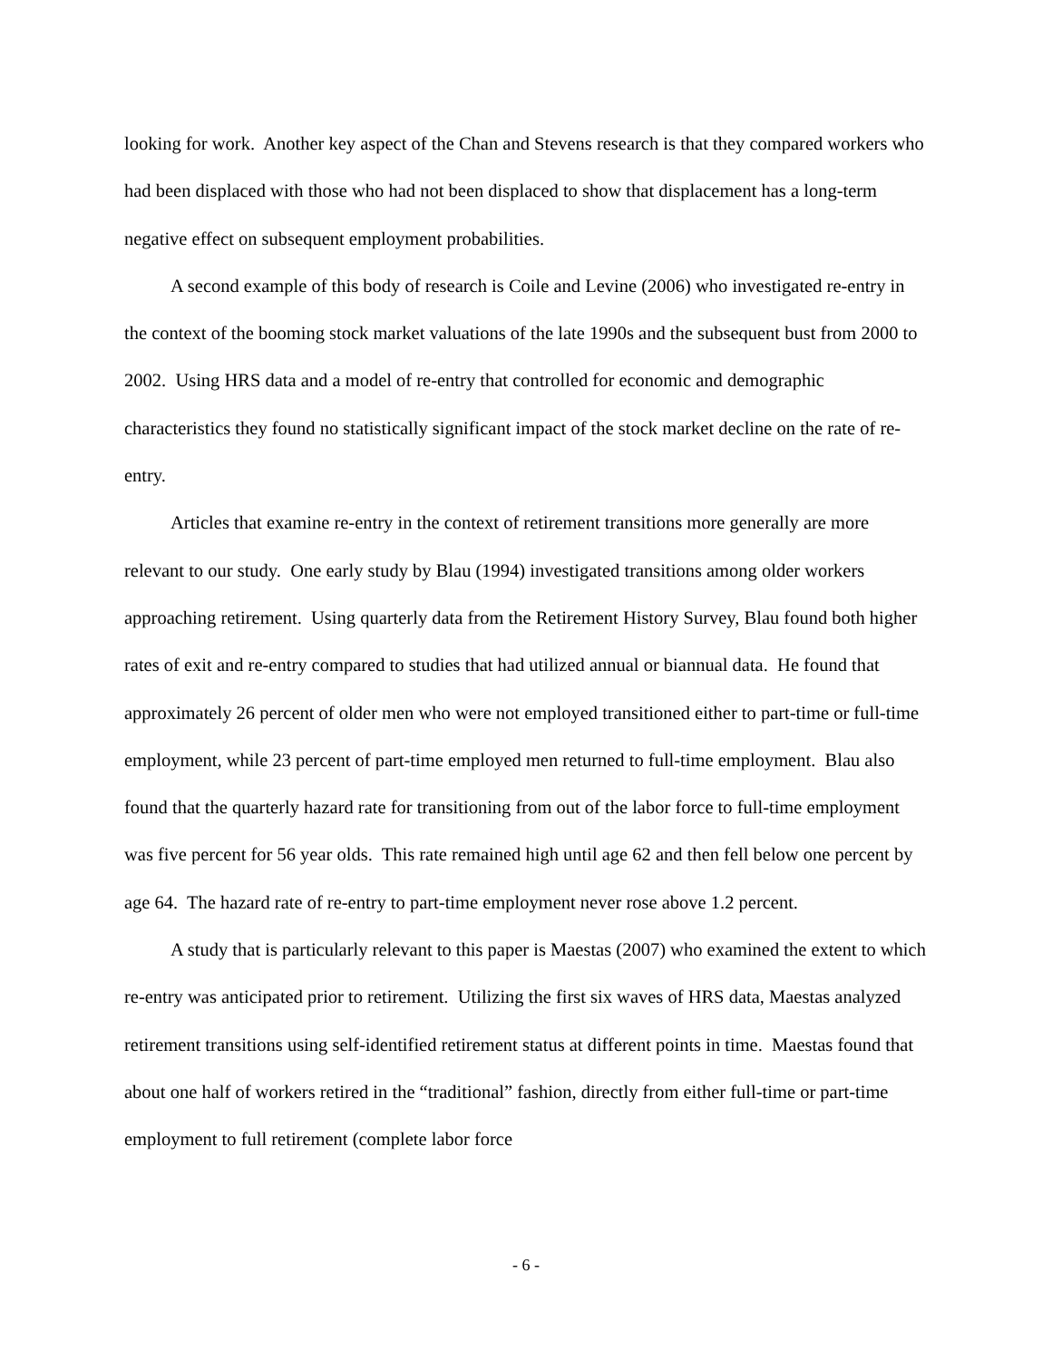looking for work. Another key aspect of the Chan and Stevens research is that they compared workers who had been displaced with those who had not been displaced to show that displacement has a long-term negative effect on subsequent employment probabilities.
A second example of this body of research is Coile and Levine (2006) who investigated re-entry in the context of the booming stock market valuations of the late 1990s and the subsequent bust from 2000 to 2002. Using HRS data and a model of re-entry that controlled for economic and demographic characteristics they found no statistically significant impact of the stock market decline on the rate of re-entry.
Articles that examine re-entry in the context of retirement transitions more generally are more relevant to our study. One early study by Blau (1994) investigated transitions among older workers approaching retirement. Using quarterly data from the Retirement History Survey, Blau found both higher rates of exit and re-entry compared to studies that had utilized annual or biannual data. He found that approximately 26 percent of older men who were not employed transitioned either to part-time or full-time employment, while 23 percent of part-time employed men returned to full-time employment. Blau also found that the quarterly hazard rate for transitioning from out of the labor force to full-time employment was five percent for 56 year olds. This rate remained high until age 62 and then fell below one percent by age 64. The hazard rate of re-entry to part-time employment never rose above 1.2 percent.
A study that is particularly relevant to this paper is Maestas (2007) who examined the extent to which re-entry was anticipated prior to retirement. Utilizing the first six waves of HRS data, Maestas analyzed retirement transitions using self-identified retirement status at different points in time. Maestas found that about one half of workers retired in the “traditional” fashion, directly from either full-time or part-time employment to full retirement (complete labor force
- 6 -